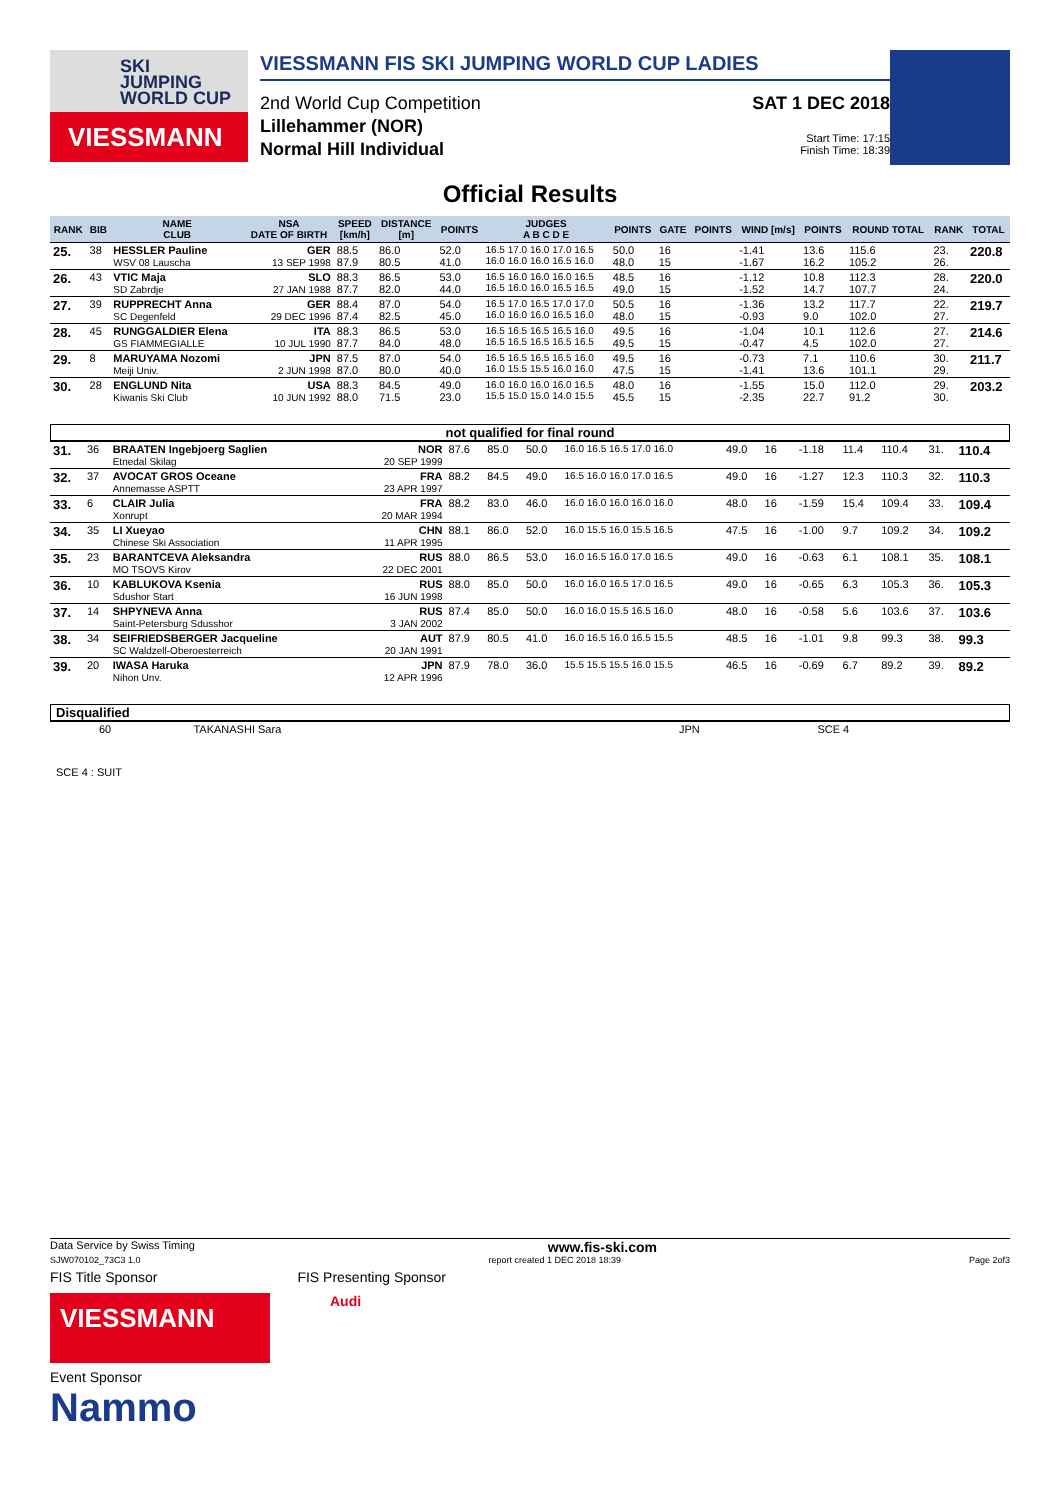SKI
JUMPING
WORLD CUP
VIESSMANN
VIESSMANN FIS SKI JUMPING WORLD CUP LADIES
2nd World Cup Competition
Lillehammer (NOR)
Normal Hill Individual
SAT 1 DEC 2018
Start Time: 17:15
Finish Time: 18:39
Official Results
| RANK | BIB | NAME CLUB | NSA DATE OF BIRTH | SPEED [km/h] | DISTANCE [m] | POINTS | JUDGES A B C D E | POINTS | GATE | POINTS | WIND [m/s] | POINTS | ROUND TOTAL | RANK | TOTAL |
| --- | --- | --- | --- | --- | --- | --- | --- | --- | --- | --- | --- | --- | --- | --- | --- |
| 25. | 38 | HESSLER Pauline WSV 08 Lauscha | GER 13 SEP 1998 | 88.5 87.9 | 86.0 80.5 | 52.0 41.0 | 16.5 17.0 16.0 17.0 16.5 16.0 16.0 16.0 16.5 16.0 | 50.0 48.0 | 16 15 | | -1.41 -1.67 | 13.6 16.2 | 115.6 105.2 | 23. 26. | 220.8 |
| 26. | 43 | VTIC Maja SD Zabrdje | SLO 27 JAN 1988 | 88.3 87.7 | 86.5 82.0 | 53.0 44.0 | 16.5 16.0 16.0 16.0 16.5 16.5 16.0 16.0 16.5 16.5 | 48.5 49.0 | 16 15 | | -1.12 -1.52 | 10.8 14.7 | 112.3 107.7 | 28. 24. | 220.0 |
| 27. | 39 | RUPPRECHT Anna SC Degenfeld | GER 29 DEC 1996 | 88.4 87.4 | 87.0 82.5 | 54.0 45.0 | 16.5 17.0 16.5 17.0 17.0 16.0 16.0 16.0 16.5 16.0 | 50.5 48.0 | 16 15 | | -1.36 -0.93 | 13.2 9.0 | 117.7 102.0 | 22. 27. | 219.7 |
| 28. | 45 | RUNGGALDIER Elena GS FIAMMEGIALLE | ITA 10 JUL 1990 | 88.3 87.7 | 86.5 84.0 | 53.0 48.0 | 16.5 16.5 16.5 16.5 16.0 16.5 16.5 16.5 16.5 16.5 | 49.5 49.5 | 16 15 | | -1.04 -0.47 | 10.1 4.5 | 112.6 102.0 | 27. 27. | 214.6 |
| 29. | 8 | MARUYAMA Nozomi Meiji Univ. | JPN 2 JUN 1998 | 87.5 87.0 | 87.0 80.0 | 54.0 40.0 | 16.5 16.5 16.5 16.5 16.0 16.0 15.5 15.5 16.0 16.0 | 49.5 47.5 | 16 15 | | -0.73 -1.41 | 7.1 13.6 | 110.6 101.1 | 30. 29. | 211.7 |
| 30. | 28 | ENGLUND Nita Kiwanis Ski Club | USA 10 JUN 1992 | 88.3 88.0 | 84.5 71.5 | 49.0 23.0 | 16.0 16.0 16.0 16.0 16.5 15.5 15.0 15.0 14.0 15.5 | 48.0 45.5 | 16 15 | | -1.55 -2.35 | 15.0 22.7 | 112.0 91.2 | 29. 30. | 203.2 |
not qualified for final round
| 31. | 36 | BRAATEN Ingebjoerg Saglien Etnedal Skilag | NOR 20 SEP 1999 | 87.6 | 85.0 | 50.0 | 16.0 16.5 16.5 17.0 16.0 | 49.0 | 16 | | -1.18 | 11.4 | 110.4 | 31. | 110.4 |
| 32. | 37 | AVOCAT GROS Oceane Annemasse ASPTT | FRA 23 APR 1997 | 88.2 | 84.5 | 49.0 | 16.5 16.0 16.0 17.0 16.5 | 49.0 | 16 | | -1.27 | 12.3 | 110.3 | 32. | 110.3 |
| 33. | 6 | CLAIR Julia Xonrupt | FRA 20 MAR 1994 | 88.2 | 83.0 | 46.0 | 16.0 16.0 16.0 16.0 16.0 | 48.0 | 16 | | -1.59 | 15.4 | 109.4 | 33. | 109.4 |
| 34. | 35 | LI Xueyao Chinese Ski Association | CHN 11 APR 1995 | 88.1 | 86.0 | 52.0 | 16.0 15.5 16.0 15.5 16.5 | 47.5 | 16 | | -1.00 | 9.7 | 109.2 | 34. | 109.2 |
| 35. | 23 | BARANTCEVA Aleksandra MO TSOVS Kirov | RUS 22 DEC 2001 | 88.0 | 86.5 | 53.0 | 16.0 16.5 16.0 17.0 16.5 | 49.0 | 16 | | -0.63 | 6.1 | 108.1 | 35. | 108.1 |
| 36. | 10 | KABLUKOVA Ksenia Sdushor Start | RUS 16 JUN 1998 | 88.0 | 85.0 | 50.0 | 16.0 16.0 16.5 17.0 16.5 | 49.0 | 16 | | -0.65 | 6.3 | 105.3 | 36. | 105.3 |
| 37. | 14 | SHPYNEVA Anna Saint-Petersburg Sdusshor | RUS 3 JAN 2002 | 87.4 | 85.0 | 50.0 | 16.0 16.0 15.5 16.5 16.0 | 48.0 | 16 | | -0.58 | 5.6 | 103.6 | 37. | 103.6 |
| 38. | 34 | SEIFRIEDSBERGER Jacqueline SC Waldzell-Oberoesterreich | AUT 20 JAN 1991 | 87.9 | 80.5 | 41.0 | 16.0 16.5 16.0 16.5 15.5 | 48.5 | 16 | | -1.01 | 9.8 | 99.3 | 38. | 99.3 |
| 39. | 20 | IWASA Haruka Nihon Unv. | JPN 12 APR 1996 | 87.9 | 78.0 | 36.0 | 15.5 15.5 15.5 16.0 15.5 | 46.5 | 16 | | -0.69 | 6.7 | 89.2 | 39. | 89.2 |
Disqualified
| | 60 | TAKANASHI Sara | JPN | SCE 4 |
SCE 4 : SUIT
Data Service by Swiss Timing www.fis-ski.com
SJW070102_73C3 1.0 report created 1 DEC 2018 18:39 Page 2of3
FIS Title Sponsor FIS Presenting Sponsor
VIESSMANN
Audi
Event Sponsor
Nammo